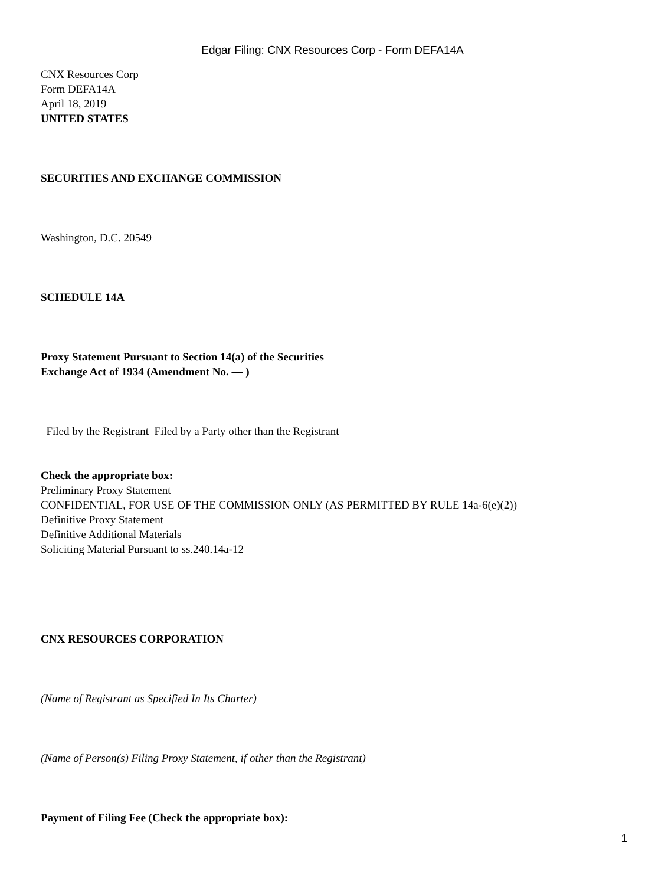Edgar Filing: CNX Resources Corp - Form DEFA14A
CNX Resources Corp
Form DEFA14A
April 18, 2019
UNITED STATES
SECURITIES AND EXCHANGE COMMISSION
Washington, D.C. 20549
SCHEDULE 14A
Proxy Statement Pursuant to Section 14(a) of the Securities
Exchange Act of 1934 (Amendment No. — )
Filed by the Registrant Filed by a Party other than the Registrant
Check the appropriate box:
Preliminary Proxy Statement
CONFIDENTIAL, FOR USE OF THE COMMISSION ONLY (AS PERMITTED BY RULE 14a-6(e)(2))
Definitive Proxy Statement
Definitive Additional Materials
Soliciting Material Pursuant to ss.240.14a-12
CNX RESOURCES CORPORATION
(Name of Registrant as Specified In Its Charter)
(Name of Person(s) Filing Proxy Statement, if other than the Registrant)
Payment of Filing Fee (Check the appropriate box):
1